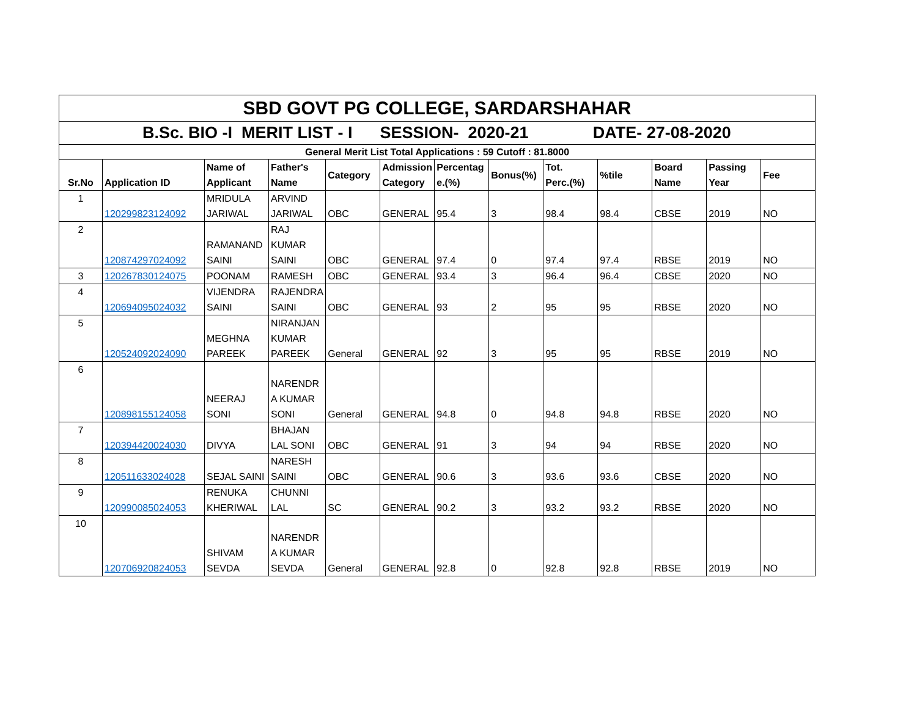| SBD GOVT PG COLLEGE, SARDARSHAHAR | | | | | | | | | | | | |
| B.Sc. BIO -I MERIT LIST - I SESSION- 2020-21 DATE- 27-08-2020 | | | | | | | | | | | | |
| General Merit List Total Applications : 59 Cutoff : 81.8000 | | | | | | | | | | | | |
| Sr.No | Application ID | Name of Applicant | Father's Name | Category | Admission Category | Percentag e.(%) | Bonus(%) | Tot. Perc.(%) | %tile | Board Name | Passing Year | Fee |
| 1 | 120299823124092 | MRIDULA JARIWAL | ARVIND JARIWAL | OBC | GENERAL | 95.4 | 3 | 98.4 | 98.4 | CBSE | 2019 | NO |
| 2 | 120874297024092 | RAMANAND SAINI | RAJ KUMAR SAINI | OBC | GENERAL | 97.4 | 0 | 97.4 | 97.4 | RBSE | 2019 | NO |
| 3 | 120267830124075 | POONAM | RAMESH | OBC | GENERAL | 93.4 | 3 | 96.4 | 96.4 | CBSE | 2020 | NO |
| 4 | 120694095024032 | VIJENDRA SAINI | RAJENDRA SAINI | OBC | GENERAL | 93 | 2 | 95 | 95 | RBSE | 2020 | NO |
| 5 | 120524092024090 | MEGHNA PAREEK | NIRANJAN KUMAR PAREEK | General | GENERAL | 92 | 3 | 95 | 95 | RBSE | 2019 | NO |
| 6 | 120898155124058 | NEERAJ SONI | NARENDR A KUMAR SONI | General | GENERAL | 94.8 | 0 | 94.8 | 94.8 | RBSE | 2020 | NO |
| 7 | 120394420024030 | DIVYA | BHAJAN LAL SONI | OBC | GENERAL | 91 | 3 | 94 | 94 | RBSE | 2020 | NO |
| 8 | 120511633024028 | SEJAL SAINI | NARESH SAINI | OBC | GENERAL | 90.6 | 3 | 93.6 | 93.6 | CBSE | 2020 | NO |
| 9 | 120990085024053 | RENUKA KHERIWAL | CHUNNI LAL | SC | GENERAL | 90.2 | 3 | 93.2 | 93.2 | RBSE | 2020 | NO |
| 10 | 120706920824053 | SHIVAM SEVDA | NARENDR A KUMAR SEVDA | General | GENERAL | 92.8 | 0 | 92.8 | 92.8 | RBSE | 2019 | NO |